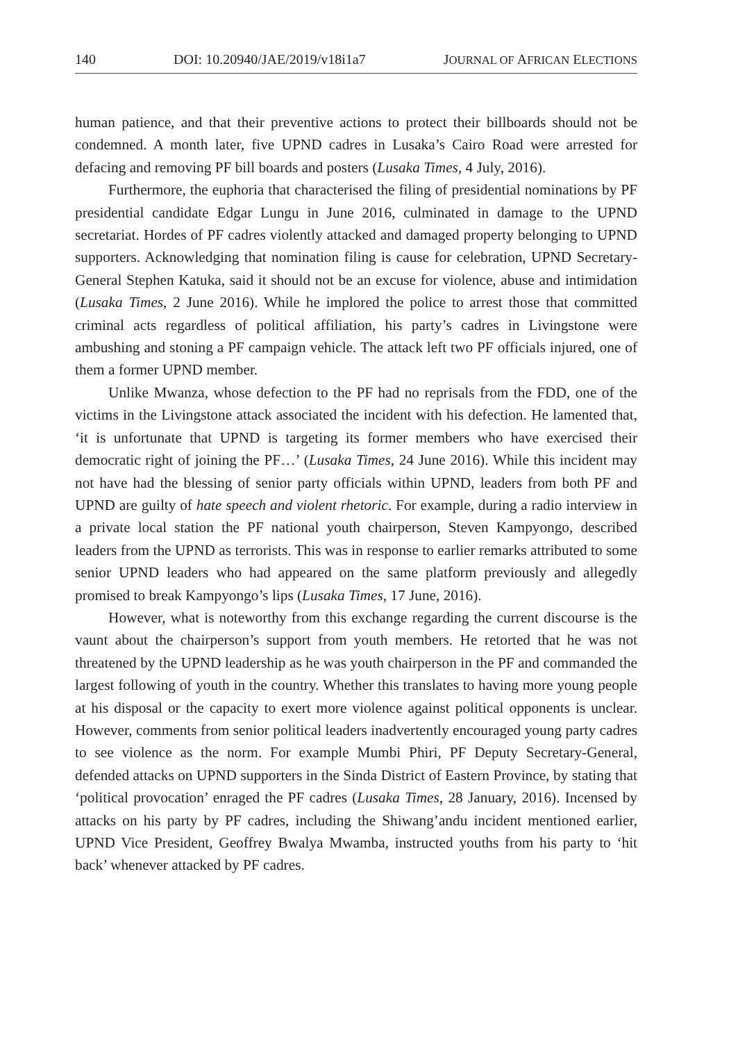140 DOI: 10.20940/JAE/2019/v18i1a7 JOURNAL OF AFRICAN ELECTIONS
human patience, and that their preventive actions to protect their billboards should not be condemned. A month later, five UPND cadres in Lusaka’s Cairo Road were arrested for defacing and removing PF bill boards and posters (Lusaka Times, 4 July, 2016).
Furthermore, the euphoria that characterised the filing of presidential nominations by PF presidential candidate Edgar Lungu in June 2016, culminated in damage to the UPND secretariat. Hordes of PF cadres violently attacked and damaged property belonging to UPND supporters. Acknowledging that nomination filing is cause for celebration, UPND Secretary-General Stephen Katuka, said it should not be an excuse for violence, abuse and intimidation (Lusaka Times, 2 June 2016). While he implored the police to arrest those that committed criminal acts regardless of political affiliation, his party’s cadres in Livingstone were ambushing and stoning a PF campaign vehicle. The attack left two PF officials injured, one of them a former UPND member.
Unlike Mwanza, whose defection to the PF had no reprisals from the FDD, one of the victims in the Livingstone attack associated the incident with his defection. He lamented that, ‘it is unfortunate that UPND is targeting its former members who have exercised their democratic right of joining the PF…’ (Lusaka Times, 24 June 2016). While this incident may not have had the blessing of senior party officials within UPND, leaders from both PF and UPND are guilty of hate speech and violent rhetoric. For example, during a radio interview in a private local station the PF national youth chairperson, Steven Kampyongo, described leaders from the UPND as terrorists. This was in response to earlier remarks attributed to some senior UPND leaders who had appeared on the same platform previously and allegedly promised to break Kampyongo’s lips (Lusaka Times, 17 June, 2016).
However, what is noteworthy from this exchange regarding the current discourse is the vaunt about the chairperson’s support from youth members. He retorted that he was not threatened by the UPND leadership as he was youth chairperson in the PF and commanded the largest following of youth in the country. Whether this translates to having more young people at his disposal or the capacity to exert more violence against political opponents is unclear. However, comments from senior political leaders inadvertently encouraged young party cadres to see violence as the norm. For example Mumbi Phiri, PF Deputy Secretary-General, defended attacks on UPND supporters in the Sinda District of Eastern Province, by stating that ‘political provocation’ enraged the PF cadres (Lusaka Times, 28 January, 2016). Incensed by attacks on his party by PF cadres, including the Shiwang’andu incident mentioned earlier, UPND Vice President, Geoffrey Bwalya Mwamba, instructed youths from his party to ‘hit back’ whenever attacked by PF cadres.